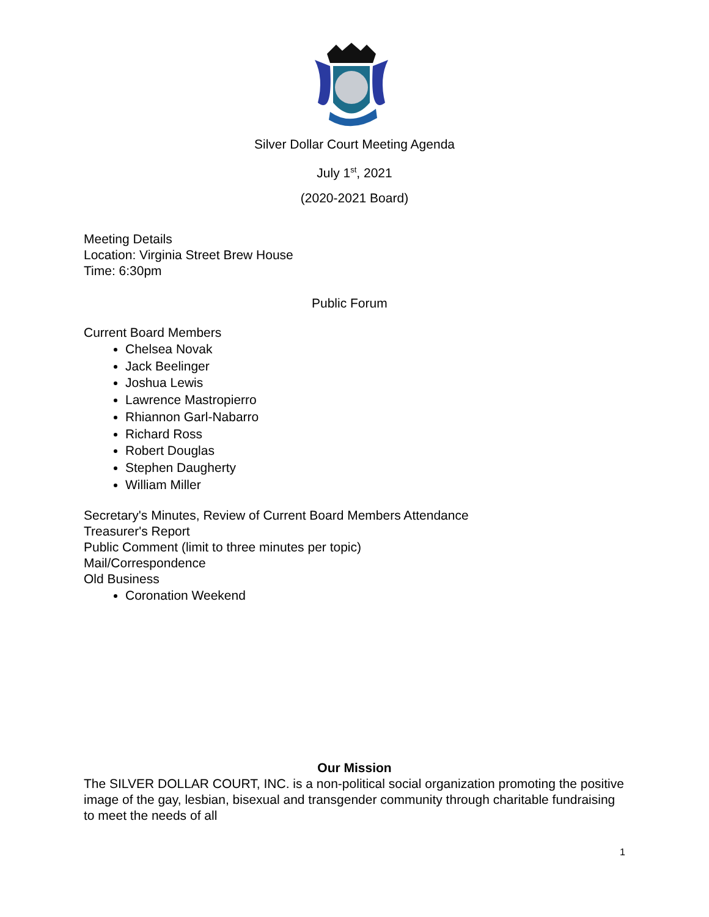Silver Dollar Court Meeting Agenda
July 1<sup>st</sup>, 2021
(2020-2021 Board)
Meeting Details
Location: Virginia Street Brew House
Time: 6:30pm
Public Forum
Current Board Members
Chelsea Novak
Jack Beelinger
Joshua Lewis
Lawrence Mastropierro
Rhiannon Garl-Nabarro
Richard Ross
Robert Douglas
Stephen Daugherty
William Miller
Secretary's Minutes, Review of Current Board Members Attendance
Treasurer's Report
Public Comment (limit to three minutes per topic)
Mail/Correspondence
Old Business
Coronation Weekend
Our Mission
The SILVER DOLLAR COURT, INC. is a non-political social organization promoting the positive image of the gay, lesbian, bisexual and transgender community through charitable fundraising to meet the needs of all
1